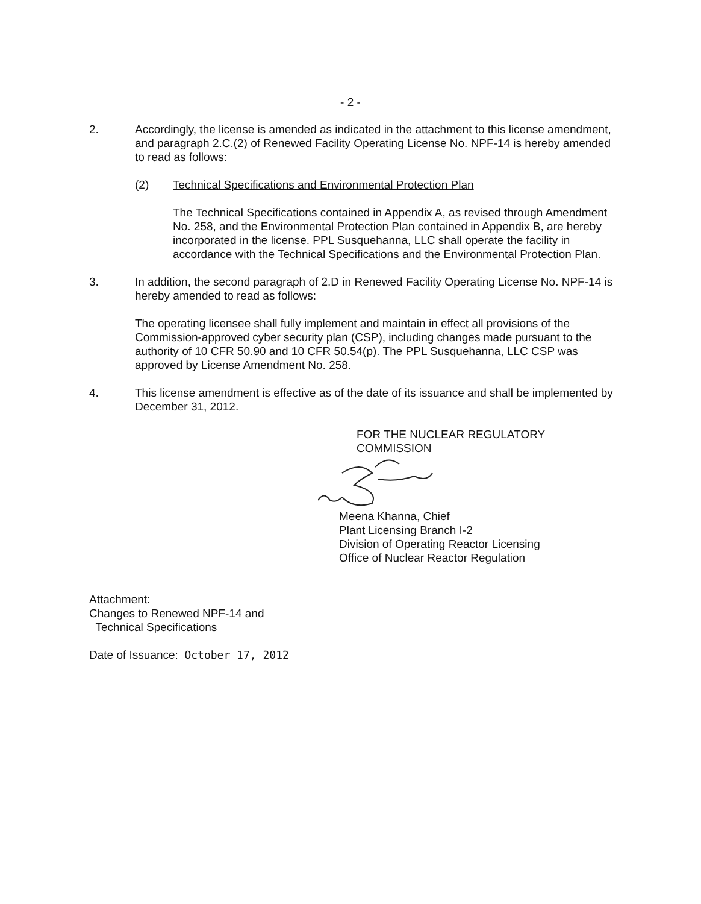- 2 -
2. Accordingly, the license is amended as indicated in the attachment to this license amendment, and paragraph 2.C.(2) of Renewed Facility Operating License No. NPF-14 is hereby amended to read as follows:
(2) Technical Specifications and Environmental Protection Plan
The Technical Specifications contained in Appendix A, as revised through Amendment No. 258, and the Environmental Protection Plan contained in Appendix B, are hereby incorporated in the license. PPL Susquehanna, LLC shall operate the facility in accordance with the Technical Specifications and the Environmental Protection Plan.
3. In addition, the second paragraph of 2.D in Renewed Facility Operating License No. NPF-14 is hereby amended to read as follows:
The operating licensee shall fully implement and maintain in effect all provisions of the Commission-approved cyber security plan (CSP), including changes made pursuant to the authority of 10 CFR 50.90 and 10 CFR 50.54(p). The PPL Susquehanna, LLC CSP was approved by License Amendment No. 258.
4. This license amendment is effective as of the date of its issuance and shall be implemented by December 31, 2012.
FOR THE NUCLEAR REGULATORY COMMISSION
Meena Khanna, Chief
Plant Licensing Branch I-2
Division of Operating Reactor Licensing
Office of Nuclear Reactor Regulation
Attachment:
Changes to Renewed NPF-14 and
Technical Specifications
Date of Issuance: October 17, 2012